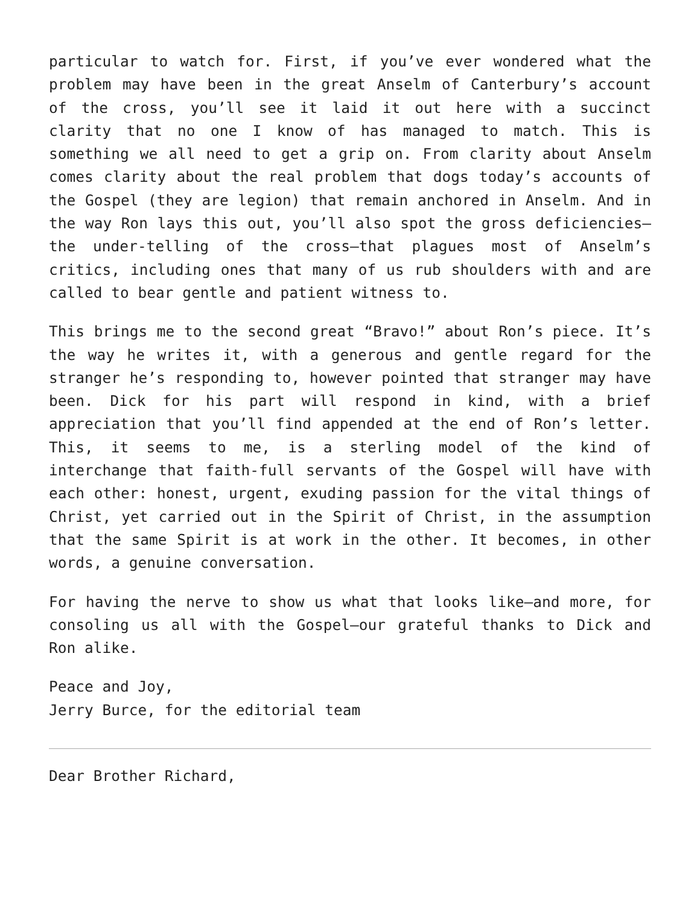particular to watch for. First, if you’ve ever wondered what the problem may have been in the great Anselm of Canterbury’s account of the cross, you’ll see it laid it out here with a succinct clarity that no one I know of has managed to match. This is something we all need to get a grip on. From clarity about Anselm comes clarity about the real problem that dogs today’s accounts of the Gospel (they are legion) that remain anchored in Anselm. And in the way Ron lays this out, you’ll also spot the gross deficiencies—the under-telling of the cross—that plagues most of Anselm’s critics, including ones that many of us rub shoulders with and are called to bear gentle and patient witness to.
This brings me to the second great “Bravo!” about Ron’s piece. It’s the way he writes it, with a generous and gentle regard for the stranger he’s responding to, however pointed that stranger may have been. Dick for his part will respond in kind, with a brief appreciation that you’ll find appended at the end of Ron’s letter. This, it seems to me, is a sterling model of the kind of interchange that faith-full servants of the Gospel will have with each other: honest, urgent, exuding passion for the vital things of Christ, yet carried out in the Spirit of Christ, in the assumption that the same Spirit is at work in the other. It becomes, in other words, a genuine conversation.
For having the nerve to show us what that looks like—and more, for consoling us all with the Gospel—our grateful thanks to Dick and Ron alike.
Peace and Joy,
Jerry Burce, for the editorial team
Dear Brother Richard,